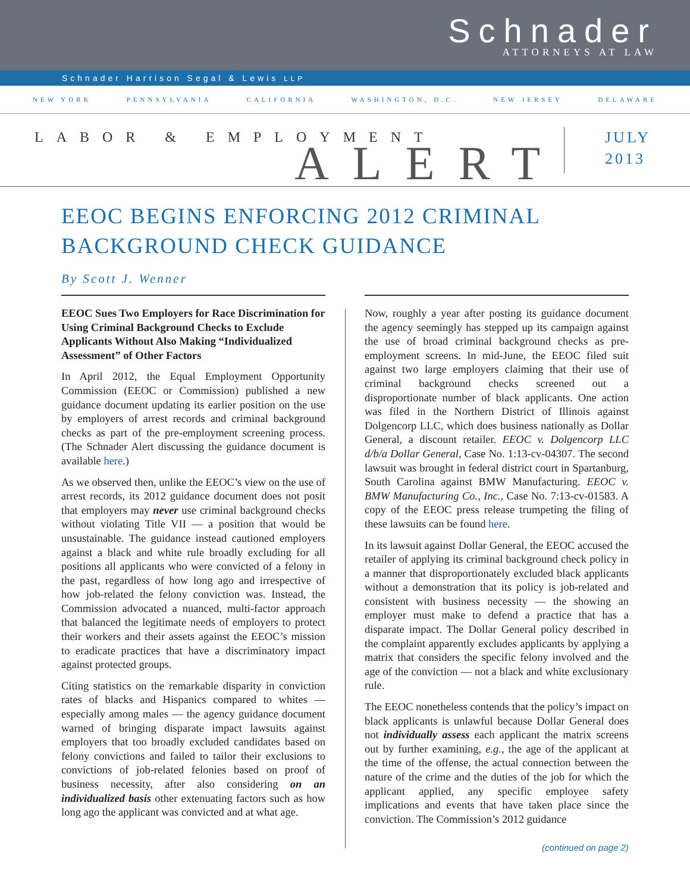Schnader
ATTORNEYS AT LAW
Schnader Harrison Segal & Lewis LLP
NEW YORK PENNSYLVANIA CALIFORNIA WASHINGTON, D.C. NEW JERSEY DELAWARE
LABOR & EMPLOYMENT
ALERT
JULY
2013
EEOC BEGINS ENFORCING 2012 CRIMINAL
BACKGROUND CHECK GUIDANCE
By Scott J. Wenner
EEOC Sues Two Employers for Race Discrimination for Using Criminal Background Checks to Exclude Applicants Without Also Making “Individualized Assessment” of Other Factors
In April 2012, the Equal Employment Opportunity Commission (EEOC or Commission) published a new guidance document updating its earlier position on the use by employers of arrest records and criminal background checks as part of the pre-employment screening process. (The Schnader Alert discussing the guidance document is available here.)
As we observed then, unlike the EEOC’s view on the use of arrest records, its 2012 guidance document does not posit that employers may never use criminal background checks without violating Title VII — a position that would be unsustainable. The guidance instead cautioned employers against a black and white rule broadly excluding for all positions all applicants who were convicted of a felony in the past, regardless of how long ago and irrespective of how job-related the felony conviction was. Instead, the Commission advocated a nuanced, multi-factor approach that balanced the legitimate needs of employers to protect their workers and their assets against the EEOC’s mission to eradicate practices that have a discriminatory impact against protected groups.
Citing statistics on the remarkable disparity in conviction rates of blacks and Hispanics compared to whites — especially among males — the agency guidance document warned of bringing disparate impact lawsuits against employers that too broadly excluded candidates based on felony convictions and failed to tailor their exclusions to convictions of job-related felonies based on proof of business necessity, after also considering on an individualized basis other extenuating factors such as how long ago the applicant was convicted and at what age.
Now, roughly a year after posting its guidance document the agency seemingly has stepped up its campaign against the use of broad criminal background checks as pre-employment screens. In mid-June, the EEOC filed suit against two large employers claiming that their use of criminal background checks screened out a disproportionate number of black applicants. One action was filed in the Northern District of Illinois against Dolgencorp LLC, which does business nationally as Dollar General, a discount retailer. EEOC v. Dolgencorp LLC d/b/a Dollar General, Case No. 1:13-cv-04307. The second lawsuit was brought in federal district court in Spartanburg, South Carolina against BMW Manufacturing. EEOC v. BMW Manufacturing Co., Inc., Case No. 7:13-cv-01583. A copy of the EEOC press release trumpeting the filing of these lawsuits can be found here.
In its lawsuit against Dollar General, the EEOC accused the retailer of applying its criminal background check policy in a manner that disproportionately excluded black applicants without a demonstration that its policy is job-related and consistent with business necessity — the showing an employer must make to defend a practice that has a disparate impact. The Dollar General policy described in the complaint apparently excludes applicants by applying a matrix that considers the specific felony involved and the age of the conviction — not a black and white exclusionary rule.
The EEOC nonetheless contends that the policy’s impact on black applicants is unlawful because Dollar General does not individually assess each applicant the matrix screens out by further examining, e.g., the age of the applicant at the time of the offense, the actual connection between the nature of the crime and the duties of the job for which the applicant applied, any specific employee safety implications and events that have taken place since the conviction. The Commission’s 2012 guidance
(continued on page 2)